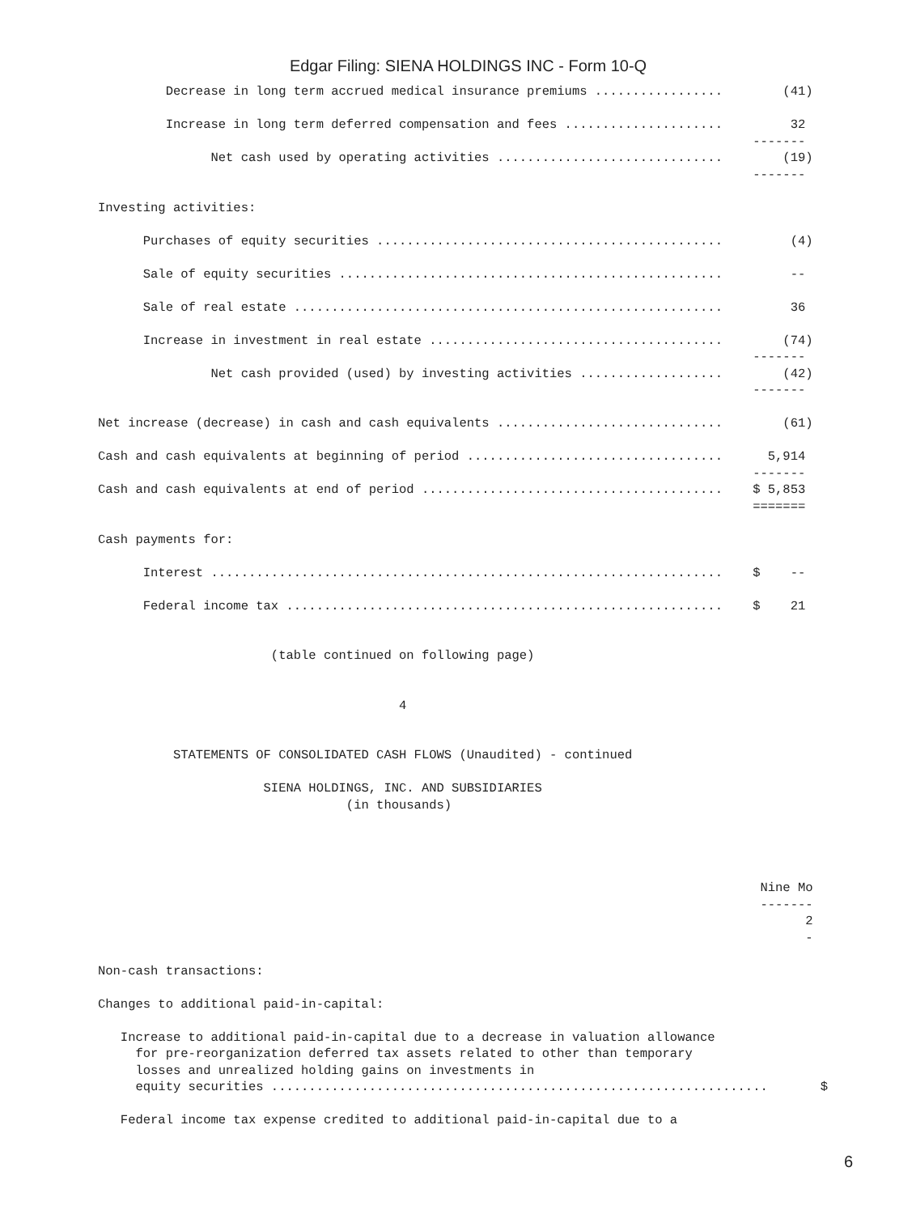Edgar Filing: SIENA HOLDINGS INC - Form 10-Q
                      Decrease in long term accrued medical insurance premiums .................        (41)

                      Increase in long term deferred compensation and fees .....................         32
                                                                                                    -------
                            Net cash used by operating activities ..............................        (19)
                                                                                                    -------

             Investing activities:

                   Purchases of equity securities ..............................................         (4)

                   Sale of equity securities ...................................................         --

                   Sale of real estate .........................................................         36

                   Increase in investment in real estate .......................................        (74)
                                                                                                    -------
                            Net cash provided (used) by investing activities ...................        (42)
                                                                                                    -------

             Net increase (decrease) in cash and cash equivalents ..............................        (61)

             Cash and cash equivalents at beginning of period ..................................      5,914
                                                                                                    -------
             Cash and cash equivalents at end of period ........................................    $ 5,853
                                                                                                    =======

             Cash payments for:

                   Interest ....................................................................    $    --

                   Federal income tax ..........................................................    $    21


                                    (table continued on following page)


                                                     4


                       STATEMENTS OF CONSOLIDATED CASH FLOWS (Unaudited) - continued

                                   SIENA HOLDINGS, INC. AND SUBSIDIARIES
                                              (in thousands)




                                                                                                     Nine Mo
                                                                                                     -------
                                                                                                           2
                                                                                                           -

             Non-cash transactions:

             Changes to additional paid-in-capital:

                Increase to additional paid-in-capital due to a decrease in valuation allowance
                  for pre-reorganization deferred tax assets related to other than temporary
                  losses and unrealized holding gains on investments in
                  equity securities ..................................................................       $

                Federal income tax expense credited to additional paid-in-capital due to a
6